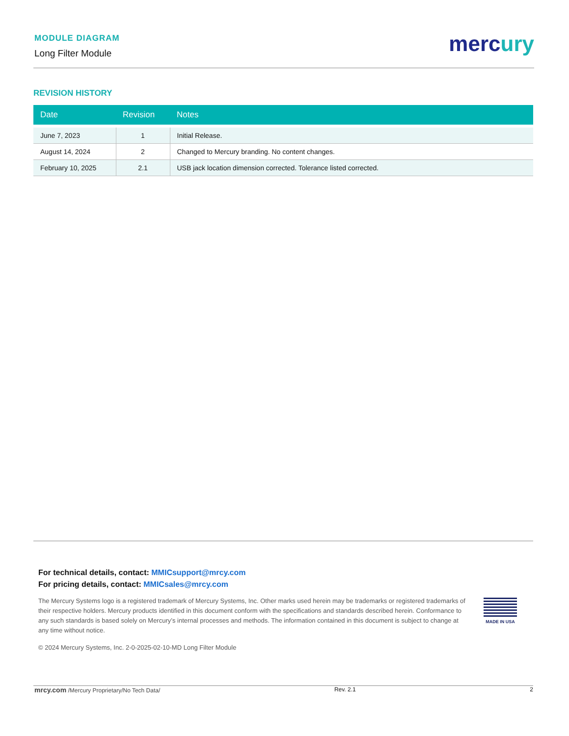MODULE DIAGRAM
Long Filter Module
mercury
REVISION HISTORY
| Date | Revision | Notes |
| --- | --- | --- |
| June 7, 2023 | 1 | Initial Release. |
| August 14, 2024 | 2 | Changed to Mercury branding. No content changes. |
| February 10, 2025 | 2.1 | USB jack location dimension corrected. Tolerance listed corrected. |
For technical details, contact: MMICsupport@mrcy.com
For pricing details, contact: MMICsales@mrcy.com
The Mercury Systems logo is a registered trademark of Mercury Systems, Inc. Other marks used herein may be trademarks or registered trademarks of their respective holders. Mercury products identified in this document conform with the specifications and standards described herein. Conformance to any such standards is based solely on Mercury’s internal processes and methods. The information contained in this document is subject to change at any time without notice.
MADE IN USA
© 2024 Mercury Systems, Inc. 2-0-2025-02-10-MD Long Filter Module
mrcy.com /Mercury Proprietary/No Tech Data/
Rev. 2.1 2